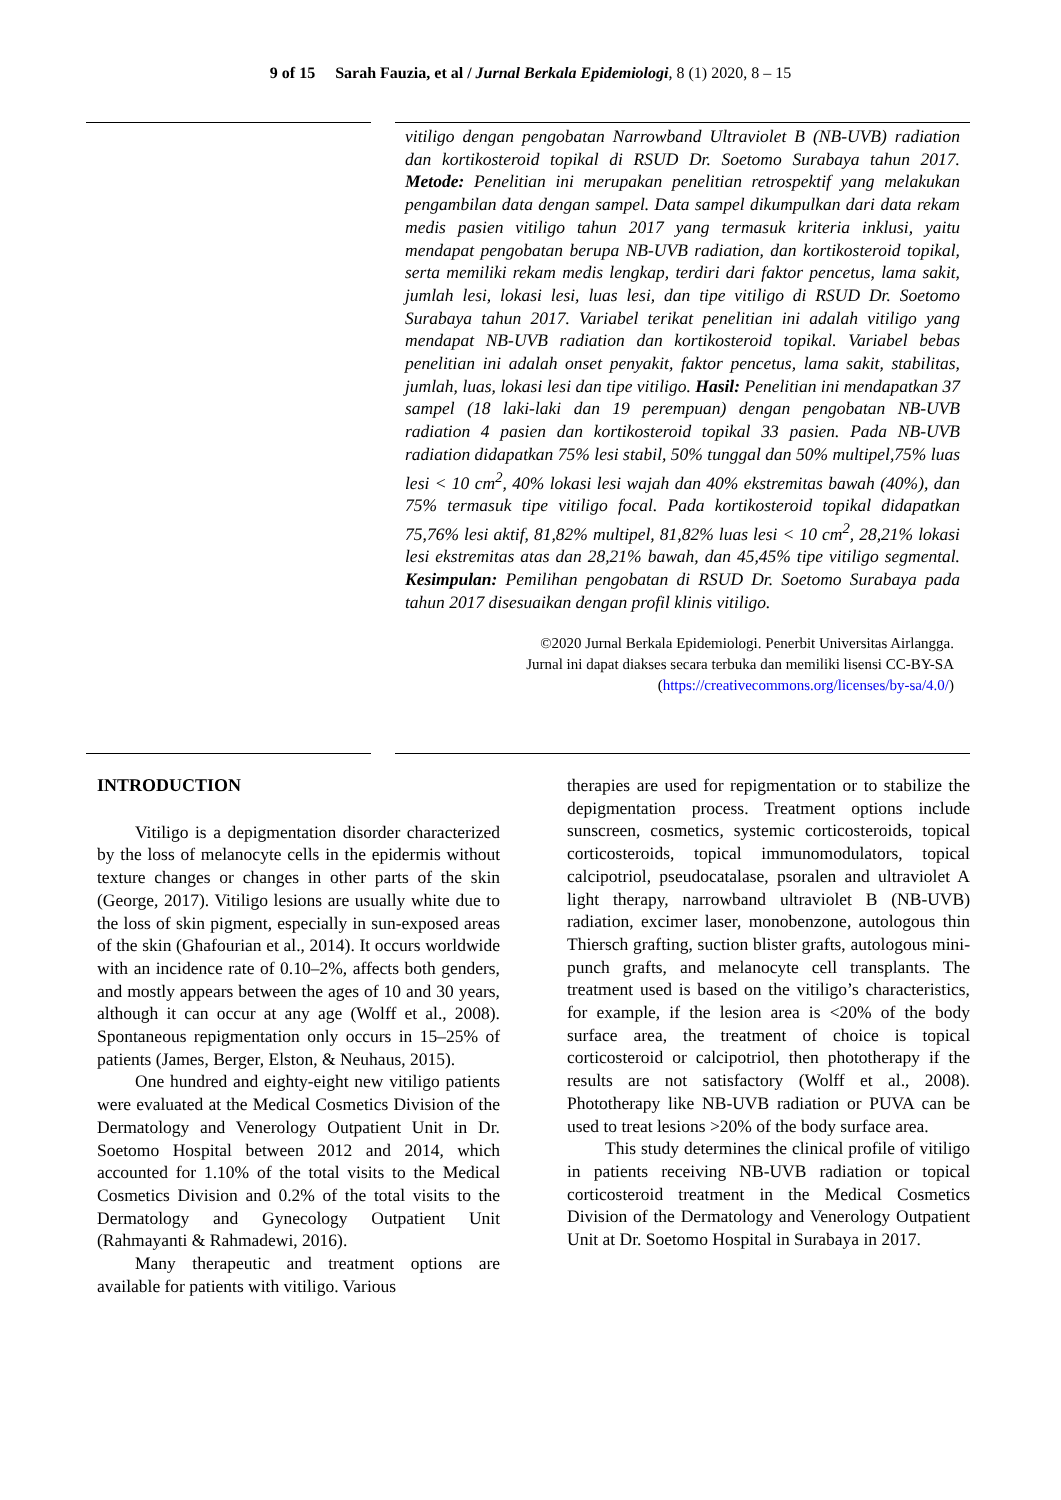9 of 15 Sarah Fauzia, et al / Jurnal Berkala Epidemiologi, 8 (1) 2020, 8 – 15
vitiligo dengan pengobatan Narrowband Ultraviolet B (NB-UVB) radiation dan kortikosteroid topikal di RSUD Dr. Soetomo Surabaya tahun 2017. Metode: Penelitian ini merupakan penelitian retrospektif yang melakukan pengambilan data dengan sampel. Data sampel dikumpulkan dari data rekam medis pasien vitiligo tahun 2017 yang termasuk kriteria inklusi, yaitu mendapat pengobatan berupa NB-UVB radiation, dan kortikosteroid topikal, serta memiliki rekam medis lengkap, terdiri dari faktor pencetus, lama sakit, jumlah lesi, lokasi lesi, luas lesi, dan tipe vitiligo di RSUD Dr. Soetomo Surabaya tahun 2017. Variabel terikat penelitian ini adalah vitiligo yang mendapat NB-UVB radiation dan kortikosteroid topikal. Variabel bebas penelitian ini adalah onset penyakit, faktor pencetus, lama sakit, stabilitas, jumlah, luas, lokasi lesi dan tipe vitiligo. Hasil: Penelitian ini mendapatkan 37 sampel (18 laki-laki dan 19 perempuan) dengan pengobatan NB-UVB radiation 4 pasien dan kortikosteroid topikal 33 pasien. Pada NB-UVB radiation didapatkan 75% lesi stabil, 50% tunggal dan 50% multipel,75% luas lesi < 10 cm<sup>2</sup>, 40% lokasi lesi wajah dan 40% ekstremitas bawah (40%), dan 75% termasuk tipe vitiligo focal. Pada kortikosteroid topikal didapatkan 75,76% lesi aktif, 81,82% multipel, 81,82% luas lesi < 10 cm<sup>2</sup>, 28,21% lokasi lesi ekstremitas atas dan 28,21% bawah, dan 45,45% tipe vitiligo segmental. Kesimpulan: Pemilihan pengobatan di RSUD Dr. Soetomo Surabaya pada tahun 2017 disesuaikan dengan profil klinis vitiligo.
©2020 Jurnal Berkala Epidemiologi. Penerbit Universitas Airlangga.
Jurnal ini dapat diakses secara terbuka dan memiliki lisensi CC-BY-SA
(https://creativecommons.org/licenses/by-sa/4.0/)
INTRODUCTION
Vitiligo is a depigmentation disorder characterized by the loss of melanocyte cells in the epidermis without texture changes or changes in other parts of the skin (George, 2017). Vitiligo lesions are usually white due to the loss of skin pigment, especially in sun-exposed areas of the skin (Ghafourian et al., 2014). It occurs worldwide with an incidence rate of 0.10–2%, affects both genders, and mostly appears between the ages of 10 and 30 years, although it can occur at any age (Wolff et al., 2008). Spontaneous repigmentation only occurs in 15–25% of patients (James, Berger, Elston, & Neuhaus, 2015).
One hundred and eighty-eight new vitiligo patients were evaluated at the Medical Cosmetics Division of the Dermatology and Venerology Outpatient Unit in Dr. Soetomo Hospital between 2012 and 2014, which accounted for 1.10% of the total visits to the Medical Cosmetics Division and 0.2% of the total visits to the Dermatology and Gynecology Outpatient Unit (Rahmayanti & Rahmadewi, 2016).
Many therapeutic and treatment options are available for patients with vitiligo. Various
therapies are used for repigmentation or to stabilize the depigmentation process. Treatment options include sunscreen, cosmetics, systemic corticosteroids, topical corticosteroids, topical immunomodulators, topical calcipotriol, pseudocatalase, psoralen and ultraviolet A light therapy, narrowband ultraviolet B (NB-UVB) radiation, excimer laser, monobenzone, autologous thin Thiersch grafting, suction blister grafts, autologous mini-punch grafts, and melanocyte cell transplants. The treatment used is based on the vitiligo’s characteristics, for example, if the lesion area is <20% of the body surface area, the treatment of choice is topical corticosteroid or calcipotriol, then phototherapy if the results are not satisfactory (Wolff et al., 2008). Phototherapy like NB-UVB radiation or PUVA can be used to treat lesions >20% of the body surface area.
This study determines the clinical profile of vitiligo in patients receiving NB-UVB radiation or topical corticosteroid treatment in the Medical Cosmetics Division of the Dermatology and Venerology Outpatient Unit at Dr. Soetomo Hospital in Surabaya in 2017.